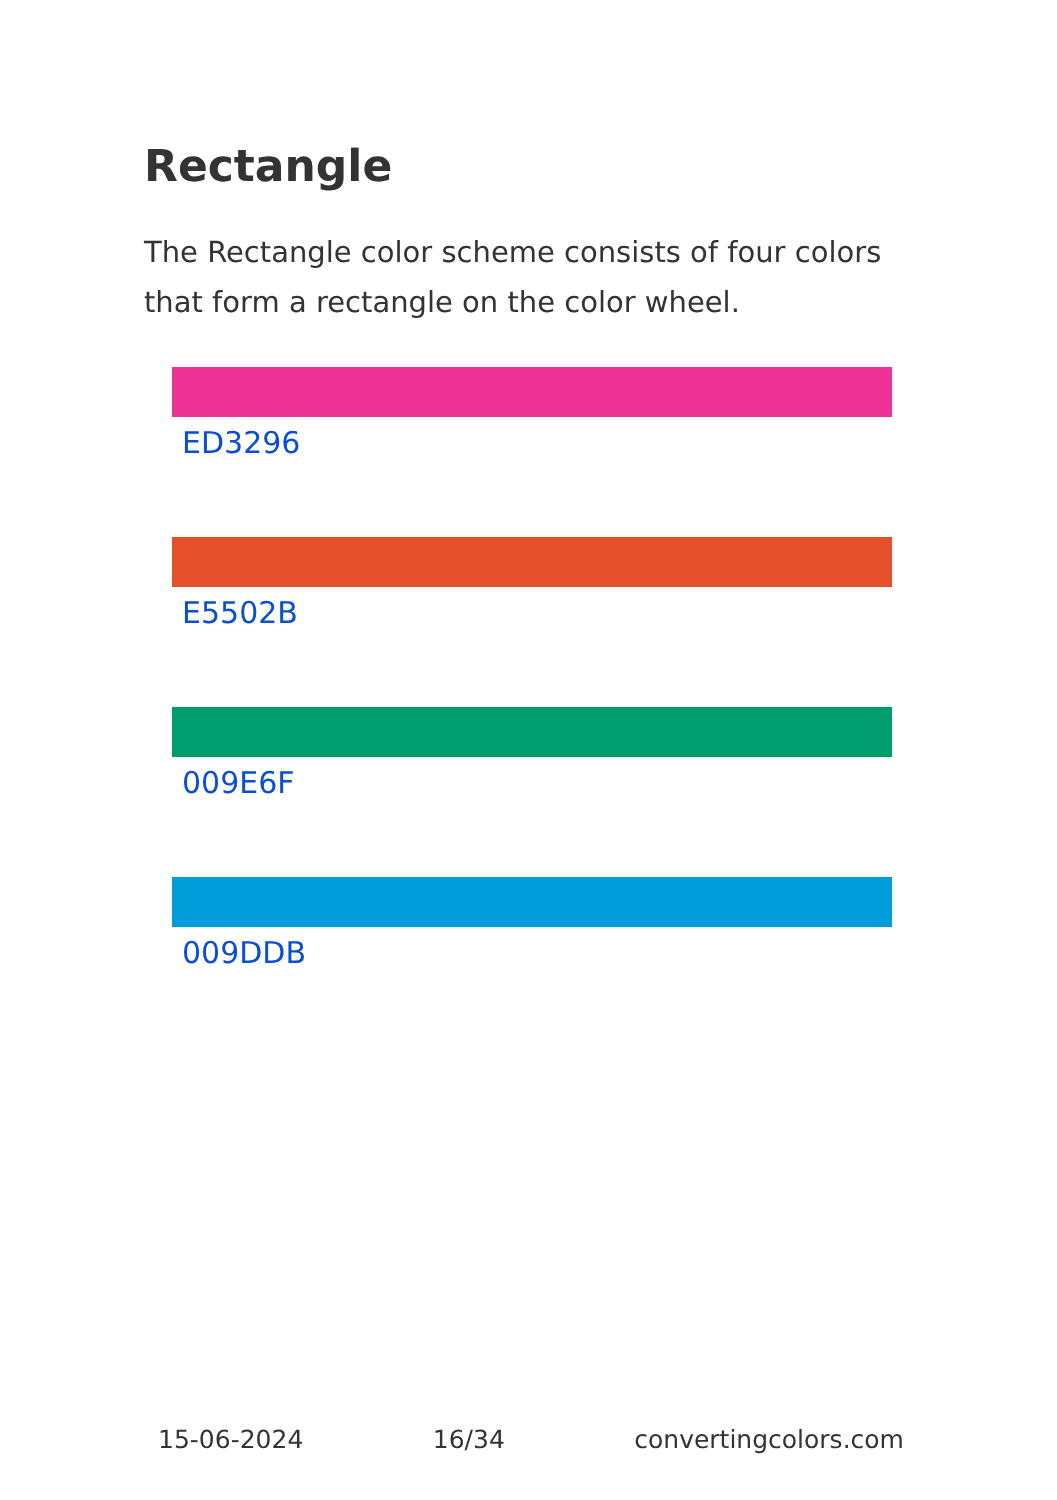Rectangle
The Rectangle color scheme consists of four colors that form a rectangle on the color wheel.
ED3296
E5502B
009E6F
009DDB
15-06-2024 16/34 convertingcolors.com